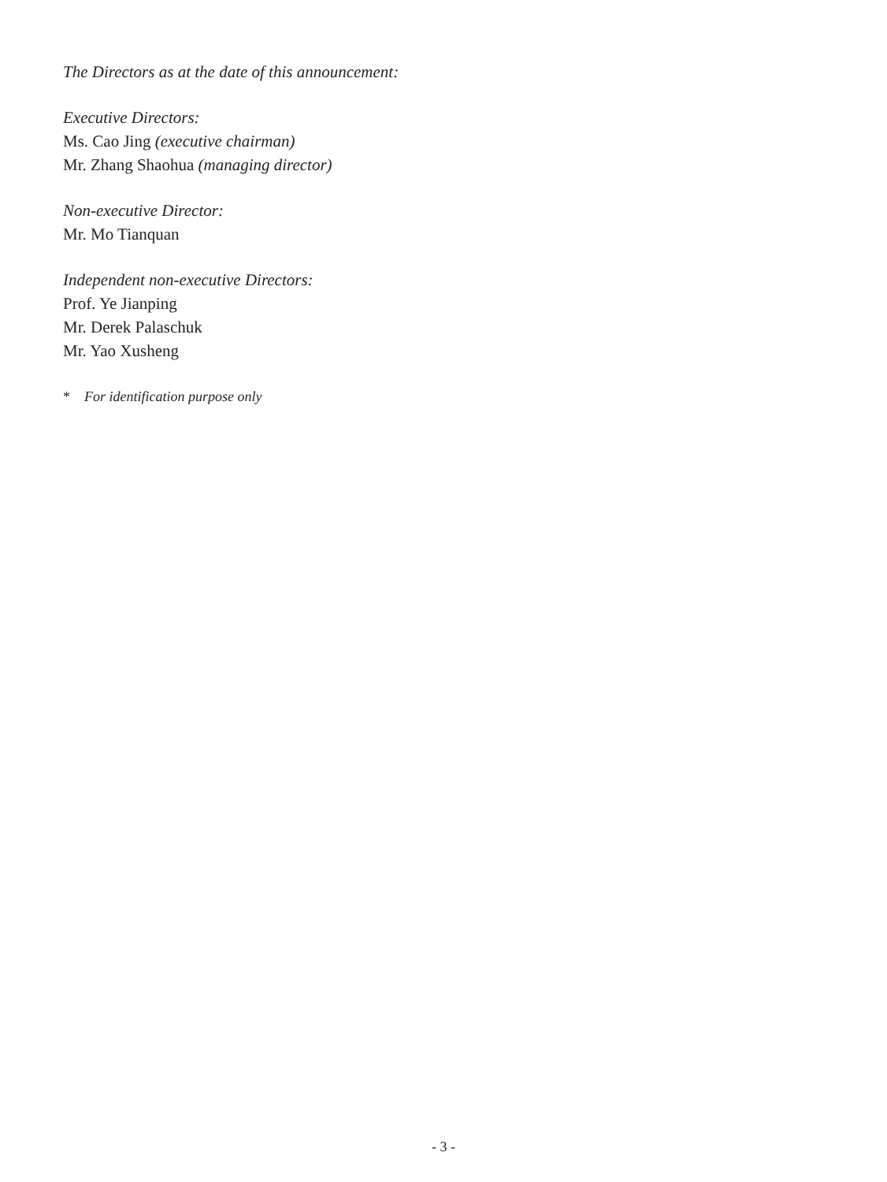The Directors as at the date of this announcement:
Executive Directors:
Ms. Cao Jing (executive chairman)
Mr. Zhang Shaohua (managing director)
Non-executive Director:
Mr. Mo Tianquan
Independent non-executive Directors:
Prof. Ye Jianping
Mr. Derek Palaschuk
Mr. Yao Xusheng
* For identification purpose only
- 3 -